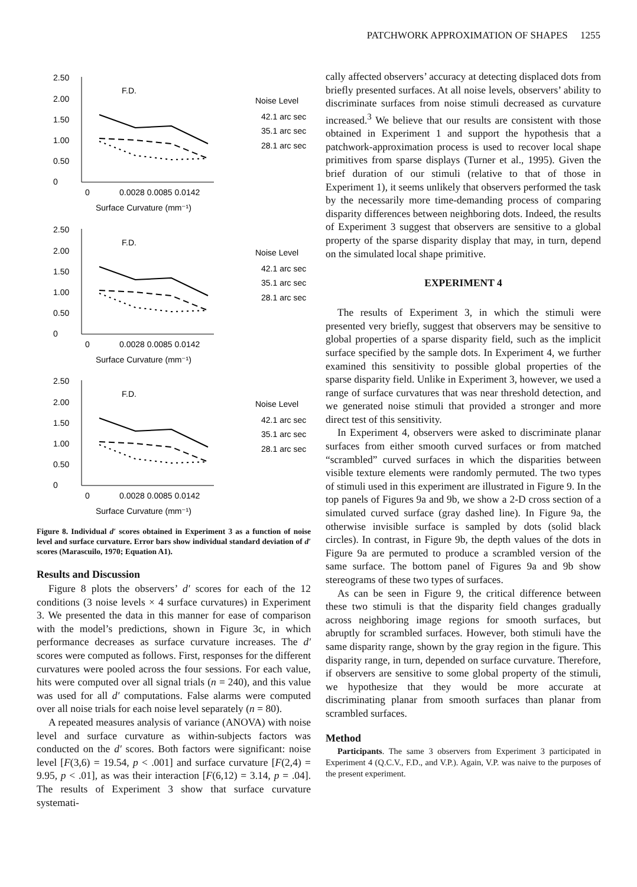PATCHWORK APPROXIMATION OF SHAPES 1255
2.50
2.00
1.50
1.00
0.50
0
F.D.
Noise Level
42.1 arc sec
35.1 arc sec
28.1 arc sec
0
0.0028 0.0085 0.0142
Surface Curvature (mm⁻¹)
Figure 8. Individual d′ scores obtained in Experiment 3 as a function of noise level and surface curvature. Error bars show individual standard deviation of d′ scores (Marascuilo, 1970; Equation A1).
Results and Discussion
Figure 8 plots the observers’ d′ scores for each of the 12 conditions (3 noise levels × 4 surface curvatures) in Experiment 3. We presented the data in this manner for ease of comparison with the model’s predictions, shown in Figure 3c, in which performance decreases as surface curvature increases. The d′ scores were computed as follows. First, responses for the different curvatures were pooled across the four sessions. For each value, hits were computed over all signal trials (n = 240), and this value was used for all d′ computations. False alarms were computed over all noise trials for each noise level separately (n = 80).
A repeated measures analysis of variance (ANOVA) with noise level and surface curvature as within-subjects factors was conducted on the d′ scores. Both factors were significant: noise level [F(3,6) = 19.54, p < .001] and surface curvature [F(2,4) = 9.95, p < .01], as was their interaction [F(6,12) = 3.14, p = .04]. The results of Experiment 3 show that surface curvature systemati-
cally affected observers’ accuracy at detecting displaced dots from briefly presented surfaces. At all noise levels, observers’ ability to discriminate surfaces from noise stimuli decreased as curvature increased.<sup>3</sup> We believe that our results are consistent with those obtained in Experiment 1 and support the hypothesis that a patchwork-approximation process is used to recover local shape primitives from sparse displays (Turner et al., 1995). Given the brief duration of our stimuli (relative to that of those in Experiment 1), it seems unlikely that observers performed the task by the necessarily more time-demanding process of comparing disparity differences between neighboring dots. Indeed, the results of Experiment 3 suggest that observers are sensitive to a global property of the sparse disparity display that may, in turn, depend on the simulated local shape primitive.
EXPERIMENT 4
The results of Experiment 3, in which the stimuli were presented very briefly, suggest that observers may be sensitive to global properties of a sparse disparity field, such as the implicit surface specified by the sample dots. In Experiment 4, we further examined this sensitivity to possible global properties of the sparse disparity field. Unlike in Experiment 3, however, we used a range of surface curvatures that was near threshold detection, and we generated noise stimuli that provided a stronger and more direct test of this sensitivity.
In Experiment 4, observers were asked to discriminate planar surfaces from either smooth curved surfaces or from matched “scrambled” curved surfaces in which the disparities between visible texture elements were randomly permuted. The two types of stimuli used in this experiment are illustrated in Figure 9. In the top panels of Figures 9a and 9b, we show a 2-D cross section of a simulated curved surface (gray dashed line). In Figure 9a, the otherwise invisible surface is sampled by dots (solid black circles). In contrast, in Figure 9b, the depth values of the dots in Figure 9a are permuted to produce a scrambled version of the same surface. The bottom panel of Figures 9a and 9b show stereograms of these two types of surfaces.
As can be seen in Figure 9, the critical difference between these two stimuli is that the disparity field changes gradually across neighboring image regions for smooth surfaces, but abruptly for scrambled surfaces. However, both stimuli have the same disparity range, shown by the gray region in the figure. This disparity range, in turn, depended on surface curvature. Therefore, if observers are sensitive to some global property of the stimuli, we hypothesize that they would be more accurate at discriminating planar from smooth surfaces than planar from scrambled surfaces.
Method
Participants. The same 3 observers from Experiment 3 participated in Experiment 4 (Q.C.V., F.D., and V.P.). Again, V.P. was naive to the purposes of the present experiment.